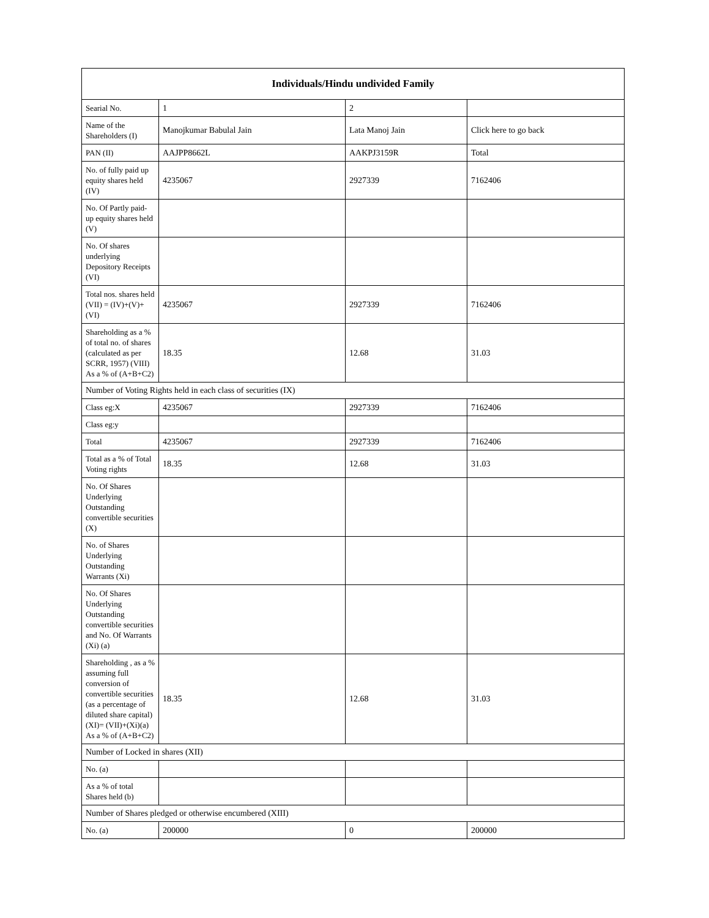| Individuals/Hindu undivided Family | | | |
| --- | --- | --- | --- |
| Searial No. | 1 | 2 | |
| Name of the Shareholders (I) | Manojkumar Babulal Jain | Lata Manoj Jain | Click here to go back |
| PAN (II) | AAJPP8662L | AAKPJ3159R | Total |
| No. of fully paid up equity shares held (IV) | 4235067 | 2927339 | 7162406 |
| No. Of Partly paid-up equity shares held (V) | | | |
| No. Of shares underlying Depository Receipts (VI) | | | |
| Total nos. shares held (VII) = (IV)+(V)+ (VI) | 4235067 | 2927339 | 7162406 |
| Shareholding as a % of total no. of shares (calculated as per SCRR, 1957) (VIII) As a % of (A+B+C2) | 18.35 | 12.68 | 31.03 |
| Number of Voting Rights held in each class of securities (IX) | | | |
| Class eg:X | 4235067 | 2927339 | 7162406 |
| Class eg:y | | | |
| Total | 4235067 | 2927339 | 7162406 |
| Total as a % of Total Voting rights | 18.35 | 12.68 | 31.03 |
| No. Of Shares Underlying Outstanding convertible securities (X) | | | |
| No. of Shares Underlying Outstanding Warrants (Xi) | | | |
| No. Of Shares Underlying Outstanding convertible securities and No. Of Warrants (Xi) (a) | | | |
| Shareholding , as a % assuming full conversion of convertible securities (as a percentage of diluted share capital) (XI)= (VII)+(Xi)(a) As a % of (A+B+C2) | 18.35 | 12.68 | 31.03 |
| Number of Locked in shares (XII) | | | |
| No. (a) | | | |
| As a % of total Shares held (b) | | | |
| Number of Shares pledged or otherwise encumbered (XIII) | | | |
| No. (a) | 200000 | 0 | 200000 |